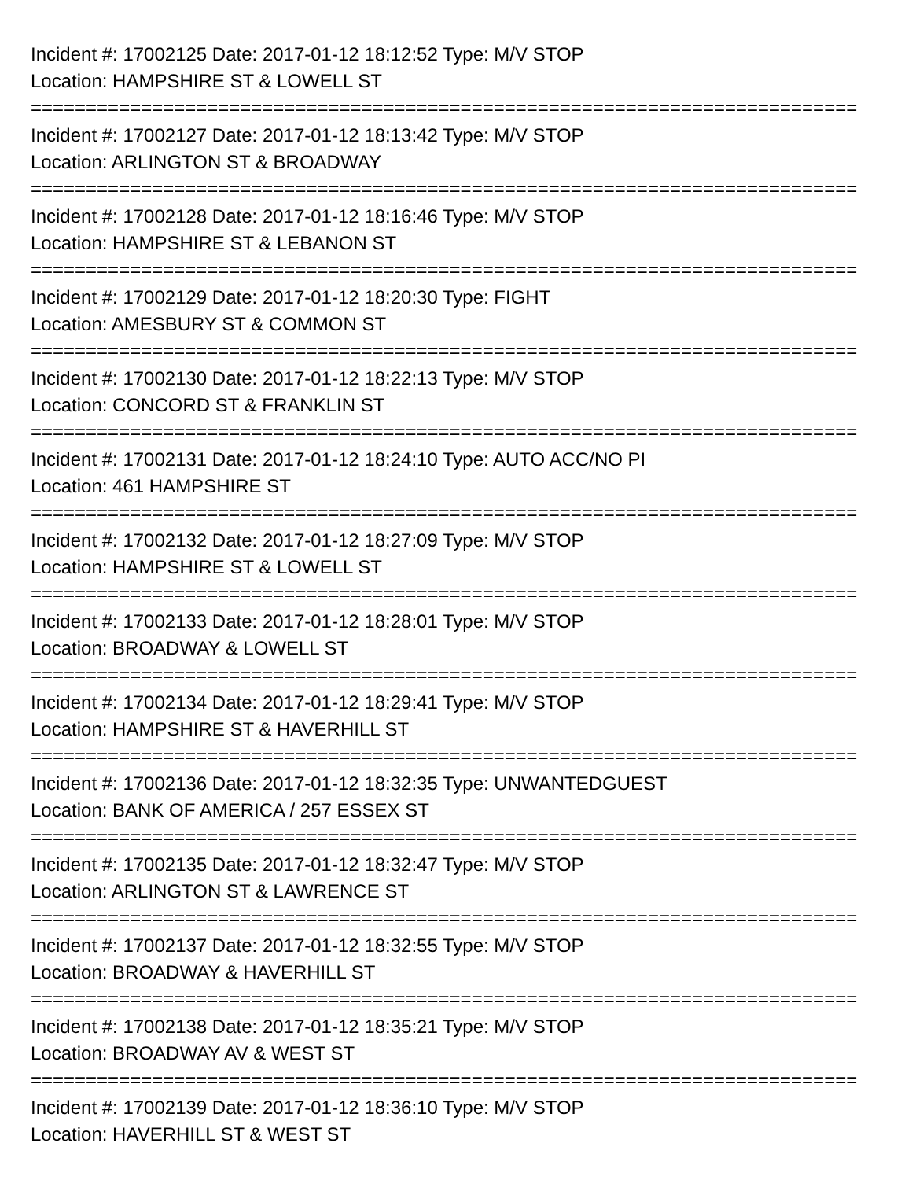Incident #: 17002125 Date: 2017-01-12 18:12:52 Type: M/V STOP
Location: HAMPSHIRE ST & LOWELL ST
===========================================================================
Incident #: 17002127 Date: 2017-01-12 18:13:42 Type: M/V STOP
Location: ARLINGTON ST & BROADWAY
===========================================================================
Incident #: 17002128 Date: 2017-01-12 18:16:46 Type: M/V STOP
Location: HAMPSHIRE ST & LEBANON ST
===========================================================================
Incident #: 17002129 Date: 2017-01-12 18:20:30 Type: FIGHT
Location: AMESBURY ST & COMMON ST
===========================================================================
Incident #: 17002130 Date: 2017-01-12 18:22:13 Type: M/V STOP
Location: CONCORD ST & FRANKLIN ST
===========================================================================
Incident #: 17002131 Date: 2017-01-12 18:24:10 Type: AUTO ACC/NO PI
Location: 461 HAMPSHIRE ST
===========================================================================
Incident #: 17002132 Date: 2017-01-12 18:27:09 Type: M/V STOP
Location: HAMPSHIRE ST & LOWELL ST
===========================================================================
Incident #: 17002133 Date: 2017-01-12 18:28:01 Type: M/V STOP
Location: BROADWAY & LOWELL ST
===========================================================================
Incident #: 17002134 Date: 2017-01-12 18:29:41 Type: M/V STOP
Location: HAMPSHIRE ST & HAVERHILL ST
===========================================================================
Incident #: 17002136 Date: 2017-01-12 18:32:35 Type: UNWANTEDGUEST
Location: BANK OF AMERICA / 257 ESSEX ST
===========================================================================
Incident #: 17002135 Date: 2017-01-12 18:32:47 Type: M/V STOP
Location: ARLINGTON ST & LAWRENCE ST
===========================================================================
Incident #: 17002137 Date: 2017-01-12 18:32:55 Type: M/V STOP
Location: BROADWAY & HAVERHILL ST
===========================================================================
Incident #: 17002138 Date: 2017-01-12 18:35:21 Type: M/V STOP
Location: BROADWAY AV & WEST ST
===========================================================================
Incident #: 17002139 Date: 2017-01-12 18:36:10 Type: M/V STOP
Location: HAVERHILL ST & WEST ST